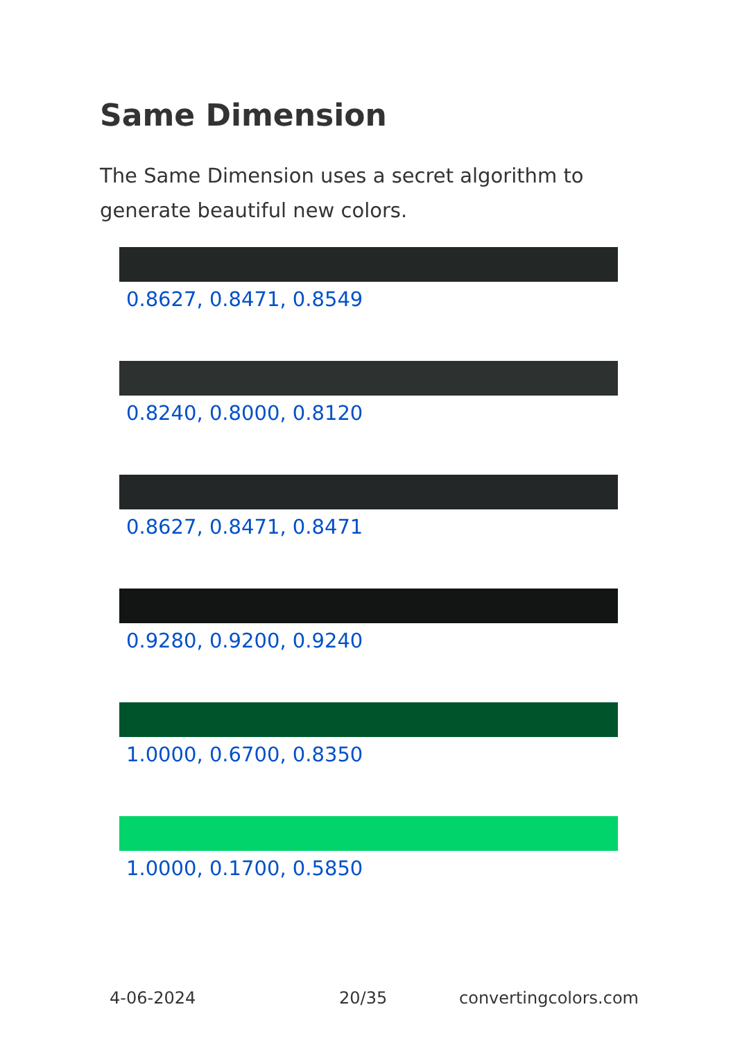Same Dimension
The Same Dimension uses a secret algorithm to generate beautiful new colors.
0.8627, 0.8471, 0.8549
0.8240, 0.8000, 0.8120
0.8627, 0.8471, 0.8471
0.9280, 0.9200, 0.9240
1.0000, 0.6700, 0.8350
1.0000, 0.1700, 0.5850
4-06-2024 20/35 convertingcolors.com